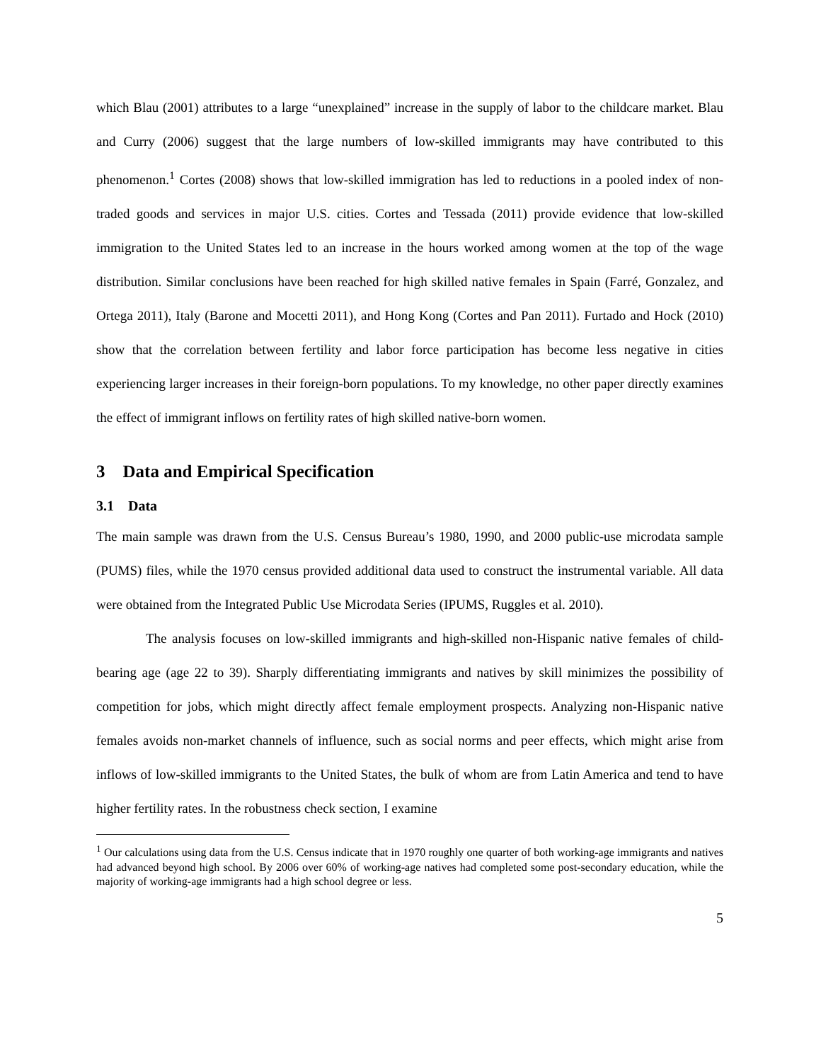which Blau (2001) attributes to a large “unexplained” increase in the supply of labor to the childcare market. Blau and Curry (2006) suggest that the large numbers of low-skilled immigrants may have contributed to this phenomenon.<sup>1</sup> Cortes (2008) shows that low-skilled immigration has led to reductions in a pooled index of non-traded goods and services in major U.S. cities. Cortes and Tessada (2011) provide evidence that low-skilled immigration to the United States led to an increase in the hours worked among women at the top of the wage distribution. Similar conclusions have been reached for high skilled native females in Spain (Farré, Gonzalez, and Ortega 2011), Italy (Barone and Mocetti 2011), and Hong Kong (Cortes and Pan 2011). Furtado and Hock (2010) show that the correlation between fertility and labor force participation has become less negative in cities experiencing larger increases in their foreign-born populations. To my knowledge, no other paper directly examines the effect of immigrant inflows on fertility rates of high skilled native-born women.
3 Data and Empirical Specification
3.1 Data
The main sample was drawn from the U.S. Census Bureau’s 1980, 1990, and 2000 public-use microdata sample (PUMS) files, while the 1970 census provided additional data used to construct the instrumental variable. All data were obtained from the Integrated Public Use Microdata Series (IPUMS, Ruggles et al. 2010).
The analysis focuses on low-skilled immigrants and high-skilled non-Hispanic native females of child-bearing age (age 22 to 39). Sharply differentiating immigrants and natives by skill minimizes the possibility of competition for jobs, which might directly affect female employment prospects. Analyzing non-Hispanic native females avoids non-market channels of influence, such as social norms and peer effects, which might arise from inflows of low-skilled immigrants to the United States, the bulk of whom are from Latin America and tend to have higher fertility rates. In the robustness check section, I examine
<sup>1</sup> Our calculations using data from the U.S. Census indicate that in 1970 roughly one quarter of both working-age immigrants and natives had advanced beyond high school. By 2006 over 60% of working-age natives had completed some post-secondary education, while the majority of working-age immigrants had a high school degree or less.
5